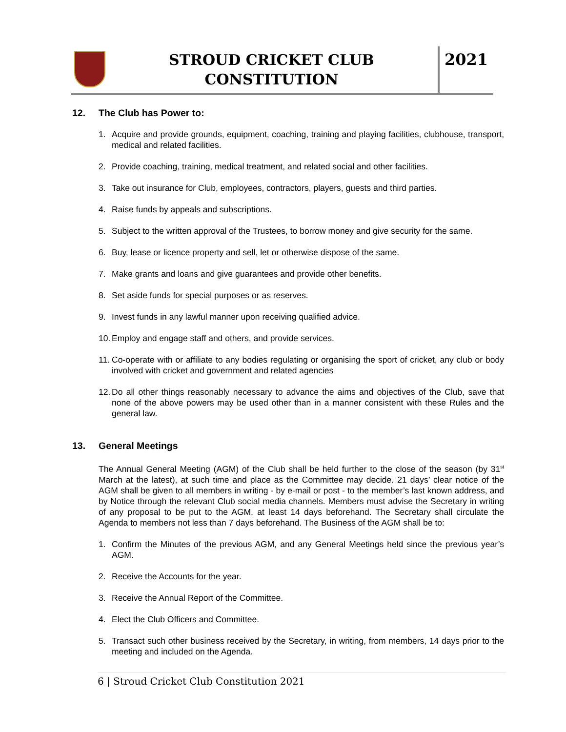STROUD CRICKET CLUB
CONSTITUTION
2021
12. The Club has Power to:
1. Acquire and provide grounds, equipment, coaching, training and playing facilities, clubhouse, transport, medical and related facilities.
2. Provide coaching, training, medical treatment, and related social and other facilities.
3. Take out insurance for Club, employees, contractors, players, guests and third parties.
4. Raise funds by appeals and subscriptions.
5. Subject to the written approval of the Trustees, to borrow money and give security for the same.
6. Buy, lease or licence property and sell, let or otherwise dispose of the same.
7. Make grants and loans and give guarantees and provide other benefits.
8. Set aside funds for special purposes or as reserves.
9. Invest funds in any lawful manner upon receiving qualified advice.
10. Employ and engage staff and others, and provide services.
11. Co-operate with or affiliate to any bodies regulating or organising the sport of cricket, any club or body involved with cricket and government and related agencies
12. Do all other things reasonably necessary to advance the aims and objectives of the Club, save that none of the above powers may be used other than in a manner consistent with these Rules and the general law.
13. General Meetings
The Annual General Meeting (AGM) of the Club shall be held further to the close of the season (by 31<sup>st</sup> March at the latest), at such time and place as the Committee may decide. 21 days’ clear notice of the AGM shall be given to all members in writing - by e-mail or post - to the member’s last known address, and by Notice through the relevant Club social media channels. Members must advise the Secretary in writing of any proposal to be put to the AGM, at least 14 days beforehand. The Secretary shall circulate the Agenda to members not less than 7 days beforehand. The Business of the AGM shall be to:
1. Confirm the Minutes of the previous AGM, and any General Meetings held since the previous year’s AGM.
2. Receive the Accounts for the year.
3. Receive the Annual Report of the Committee.
4. Elect the Club Officers and Committee.
5. Transact such other business received by the Secretary, in writing, from members, 14 days prior to the meeting and included on the Agenda.
6 | Stroud Cricket Club Constitution 2021